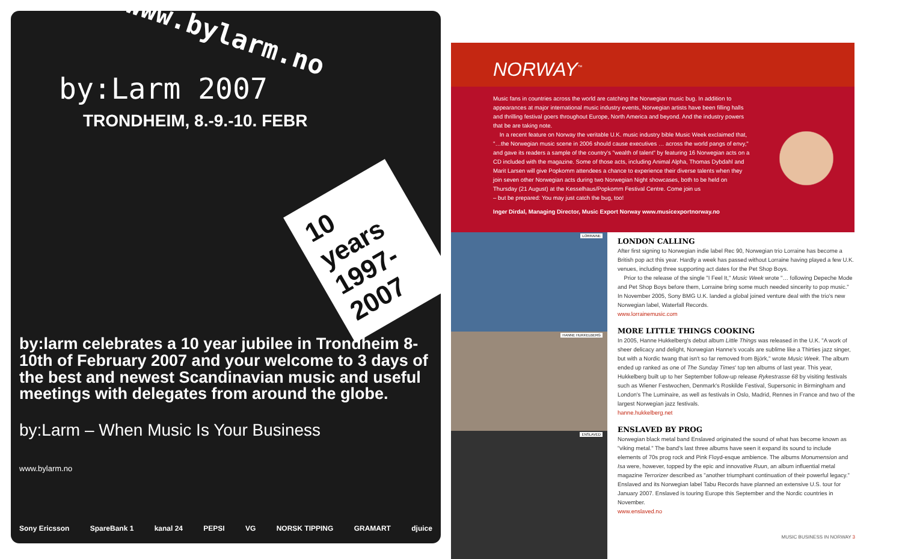www.bylarm.no
by:Larm 2007
TRONDHEIM, 8.-9.-10. FEBR
10 years
1997-2007
by:larm celebrates a 10 year jubilee in Trondheim 8-10th of February 2007 and your welcome to 3 days of the best and newest Scandinavian music and useful meetings with delegates from around the globe.
by:Larm – When Music Is Your Business
www.bylarm.no
Sony Ericsson SpareBank 1 kanal 24 PEPSI VG NORSK TIPPING GRAMART djuice
NORWAY<sup>™</sup>
Music fans in countries across the world are catching the Norwegian music bug. In addition to appearances at major international music industry events, Norwegian artists have been filling halls and thrilling festival goers throughout Europe, North America and beyond. And the industry powers that be are taking note.
In a recent feature on Norway the veritable U.K. music industry bible Music Week exclaimed that, "…the Norwegian music scene in 2006 should cause executives … across the world pangs of envy," and gave its readers a sample of the country's "wealth of talent" by featuring 16 Norwegian acts on a CD included with the magazine. Some of those acts, including Animal Alpha, Thomas Dybdahl and Marit Larsen will give Popkomm attendees a chance to experience their diverse talents when they join seven other Norwegian acts during two Norwegian Night showcases, both to be held on Thursday (21 August) at the Kesselhaus/Popkomm Festival Centre. Come join us
– but be prepared: You may just catch the bug, too!
Inger Dirdal, Managing Director, Music Export Norway www.musicexportnorway.no
LORRAINE
HANNE HUKKELBERG
ENSLAVED
LONDON CALLING
After first signing to Norwegian indie label Rec 90, Norwegian trio Lorraine has become a British pop act this year. Hardly a week has passed without Lorraine having played a few U.K. venues, including three supporting act dates for the Pet Shop Boys.
Prior to the release of the single "I Feel It," Music Week wrote "… following Depeche Mode and Pet Shop Boys before them, Lorraine bring some much needed sincerity to pop music." In November 2005, Sony BMG U.K. landed a global joined venture deal with the trio's new Norwegian label, Waterfall Records.
www.lorrainemusic.com
MORE LITTLE THINGS COOKING
In 2005, Hanne Hukkelberg's debut album Little Things was released in the U.K. "A work of sheer delicacy and delight, Norwegian Hanne's vocals are sublime like a Thirties jazz singer, but with a Nordic twang that isn't so far removed from Björk," wrote Music Week. The album ended up ranked as one of The Sunday Times' top ten albums of last year. This year, Hukkelberg built up to her September follow-up release Rykestrasse 68 by visiting festivals such as Wiener Festwochen, Denmark's Roskilde Festival, Supersonic in Birmingham and London's The Luminaire, as well as festivals in Oslo, Madrid, Rennes in France and two of the largest Norwegian jazz festivals.
hanne.hukkelberg.net
ENSLAVED BY PROG
Norwegian black metal band Enslaved originated the sound of what has become known as "viking metal." The band's last three albums have seen it expand its sound to include elements of 70s prog rock and Pink Floyd-esque ambience. The albums Monumension and Isa were, however, topped by the epic and innovative Ruun, an album influential metal magazine Terrorizer described as "another triumphant continuation of their powerful legacy." Enslaved and its Norwegian label Tabu Records have planned an extensive U.S. tour for January 2007. Enslaved is touring Europe this September and the Nordic countries in November.
www.enslaved.no
MUSIC BUSINESS IN NORWAY 3